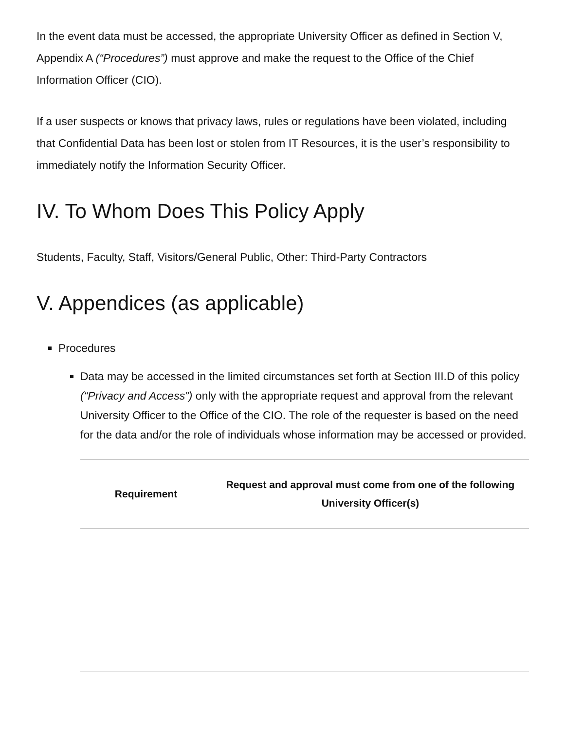In the event data must be accessed, the appropriate University Officer as defined in Section V, Appendix A (“Procedures”) must approve and make the request to the Office of the Chief Information Officer (CIO).
If a user suspects or knows that privacy laws, rules or regulations have been violated, including that Confidential Data has been lost or stolen from IT Resources, it is the user’s responsibility to immediately notify the Information Security Officer.
IV. To Whom Does This Policy Apply
Students, Faculty, Staff, Visitors/General Public, Other: Third-Party Contractors
V. Appendices (as applicable)
Procedures
Data may be accessed in the limited circumstances set forth at Section III.D of this policy (“Privacy and Access”) only with the appropriate request and approval from the relevant University Officer to the Office of the CIO. The role of the requester is based on the need for the data and/or the role of individuals whose information may be accessed or provided.
| Requirement | Request and approval must come from one of the following University Officer(s) |
| --- | --- |